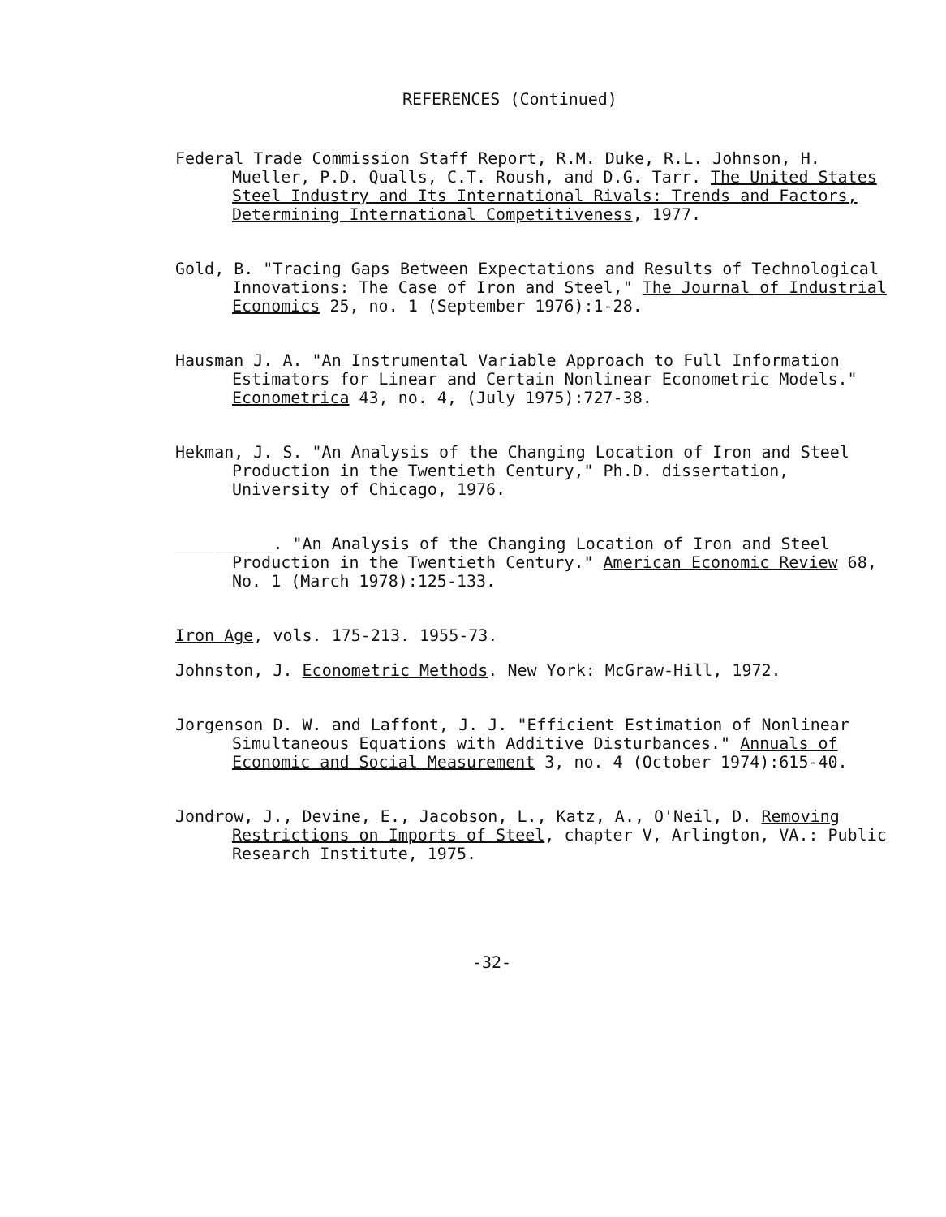REFERENCES (Continued)
Federal Trade Commission Staff Report, R.M. Duke, R.L. Johnson, H. Mueller, P.D. Qualls, C.T. Roush, and D.G. Tarr. The United States Steel Industry and Its International Rivals: Trends and Factors, Determining International Competitiveness, 1977.
Gold, B. "Tracing Gaps Between Expectations and Results of Technological Innovations: The Case of Iron and Steel," The Journal of Industrial Economics 25, no. 1 (September 1976):1-28.
Hausman J. A. "An Instrumental Variable Approach to Full Information Estimators for Linear and Certain Nonlinear Econometric Models." Econometrica 43, no. 4, (July 1975):727-38.
Hekman, J. S. "An Analysis of the Changing Location of Iron and Steel Production in the Twentieth Century," Ph.D. dissertation, University of Chicago, 1976.
__________. "An Analysis of the Changing Location of Iron and Steel Production in the Twentieth Century." American Economic Review 68, No. 1 (March 1978):125-133.
Iron Age, vols. 175-213. 1955-73.
Johnston, J. Econometric Methods. New York: McGraw-Hill, 1972.
Jorgenson D. W. and Laffont, J. J. "Efficient Estimation of Nonlinear Simultaneous Equations with Additive Disturbances." Annuals of Economic and Social Measurement 3, no. 4 (October 1974):615-40.
Jondrow, J., Devine, E., Jacobson, L., Katz, A., O'Neil, D. Removing Restrictions on Imports of Steel, chapter V, Arlington, VA.: Public Research Institute, 1975.
-32-